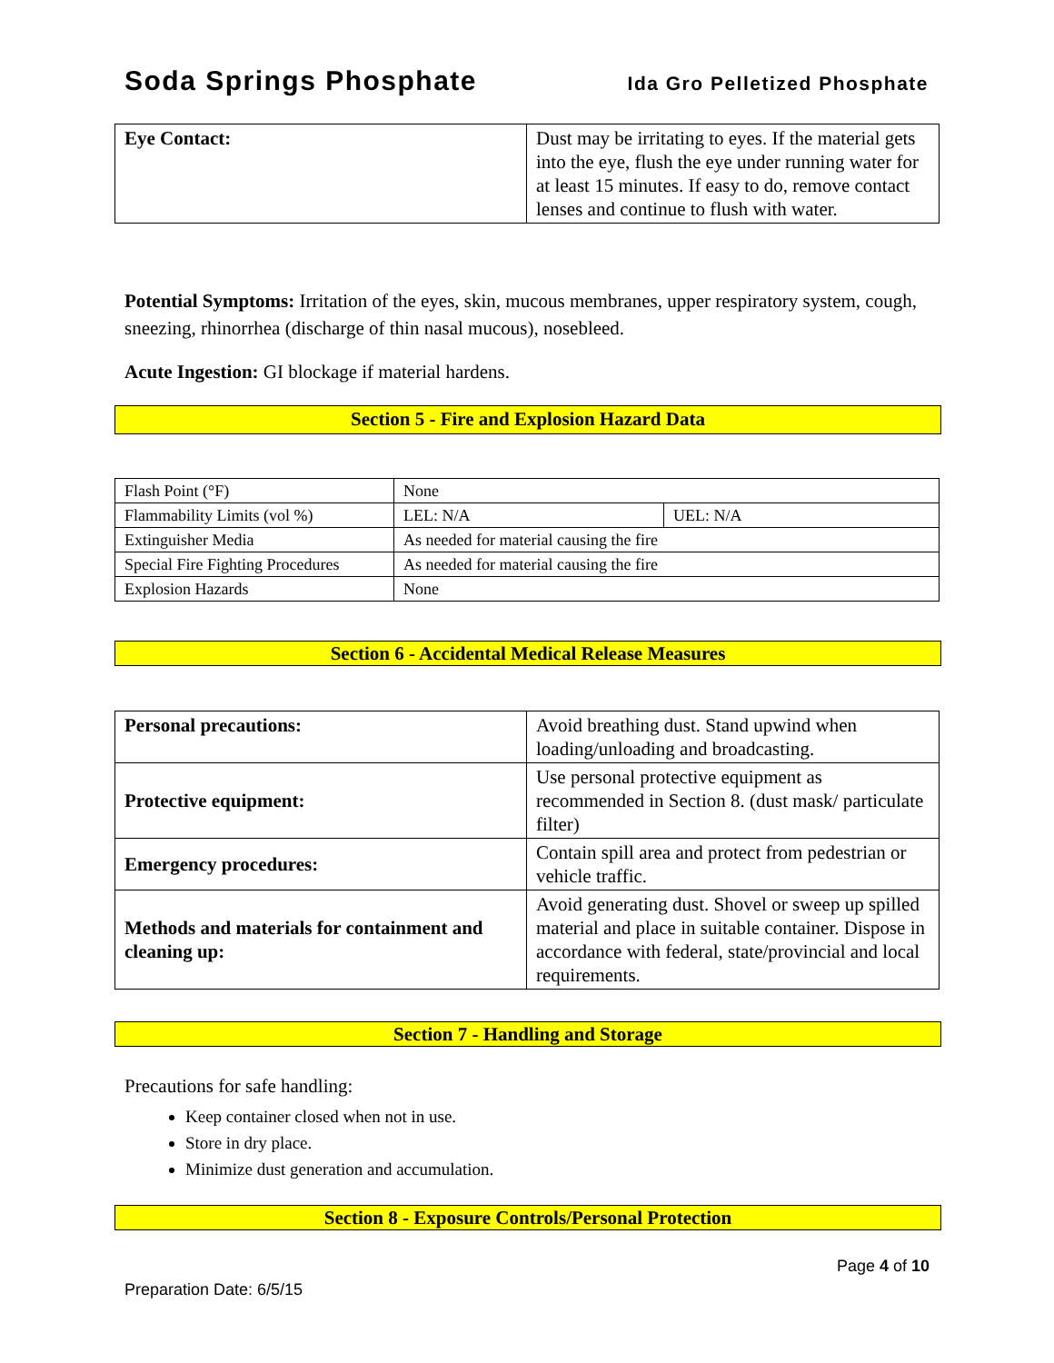Soda Springs Phosphate Ida Gro Pelletized Phosphate
| Eye Contact: | Dust may be irritating to eyes. If the material gets into the eye, flush the eye under running water for at least 15 minutes. If easy to do, remove contact lenses and continue to flush with water. |
Potential Symptoms: Irritation of the eyes, skin, mucous membranes, upper respiratory system, cough, sneezing, rhinorrhea (discharge of thin nasal mucous), nosebleed.
Acute Ingestion: GI blockage if material hardens.
Section 5 - Fire and Explosion Hazard Data
| Flash Point (°F) | None | |
| Flammability Limits (vol %) | LEL: N/A | UEL: N/A |
| Extinguisher Media | As needed for material causing the fire | |
| Special Fire Fighting Procedures | As needed for material causing the fire | |
| Explosion Hazards | None | |
Section 6 - Accidental Medical Release Measures
| Personal precautions: | Avoid breathing dust. Stand upwind when loading/unloading and broadcasting. |
| Protective equipment: | Use personal protective equipment as recommended in Section 8. (dust mask/ particulate filter) |
| Emergency procedures: | Contain spill area and protect from pedestrian or vehicle traffic. |
| Methods and materials for containment and cleaning up: | Avoid generating dust. Shovel or sweep up spilled material and place in suitable container. Dispose in accordance with federal, state/provincial and local requirements. |
Section 7 - Handling and Storage
Precautions for safe handling:
Keep container closed when not in use.
Store in dry place.
Minimize dust generation and accumulation.
Section 8 - Exposure Controls/Personal Protection
Page 4 of 10
Preparation Date: 6/5/15